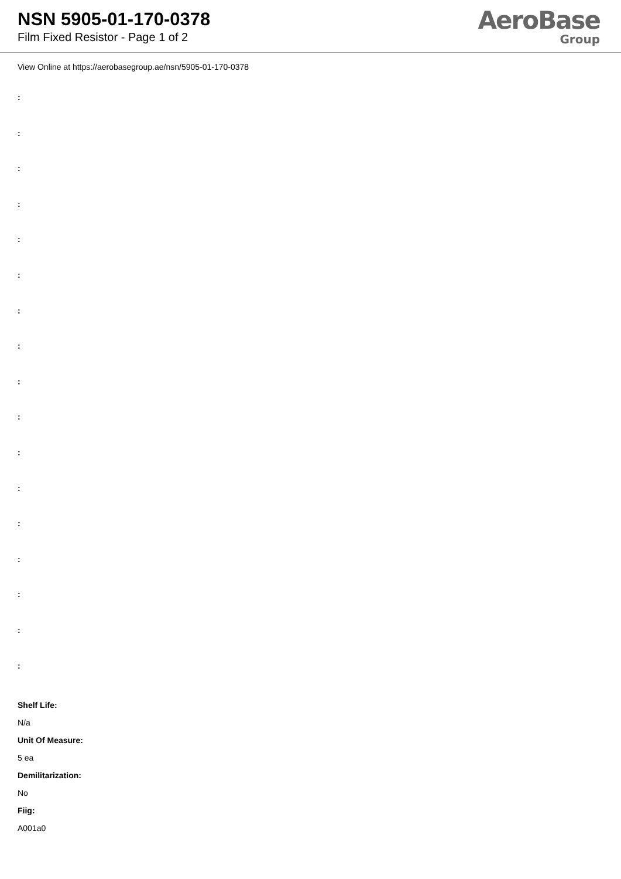NSN 5905-01-170-0378
Film Fixed Resistor - Page 1 of 2
AeroBase
Group
View Online at https://aerobasegroup.ae/nsn/5905-01-170-0378
:
:
:
:
:
:
:
:
:
:
:
:
:
:
:
:
:
Shelf Life:
N/a
Unit Of Measure:
5 ea
Demilitarization:
No
Fiig:
A001a0